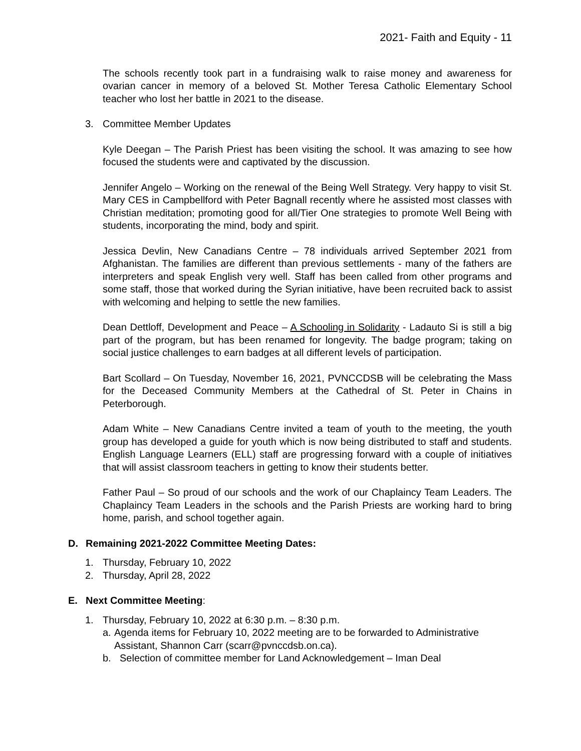2021- Faith and Equity - 11
The schools recently took part in a fundraising walk to raise money and awareness for ovarian cancer in memory of a beloved St. Mother Teresa Catholic Elementary School teacher who lost her battle in 2021 to the disease.
3. Committee Member Updates
Kyle Deegan – The Parish Priest has been visiting the school. It was amazing to see how focused the students were and captivated by the discussion.
Jennifer Angelo – Working on the renewal of the Being Well Strategy. Very happy to visit St. Mary CES in Campbellford with Peter Bagnall recently where he assisted most classes with Christian meditation; promoting good for all/Tier One strategies to promote Well Being with students, incorporating the mind, body and spirit.
Jessica Devlin, New Canadians Centre – 78 individuals arrived September 2021 from Afghanistan. The families are different than previous settlements - many of the fathers are interpreters and speak English very well. Staff has been called from other programs and some staff, those that worked during the Syrian initiative, have been recruited back to assist with welcoming and helping to settle the new families.
Dean Dettloff, Development and Peace – A Schooling in Solidarity - Ladauto Si is still a big part of the program, but has been renamed for longevity. The badge program; taking on social justice challenges to earn badges at all different levels of participation.
Bart Scollard – On Tuesday, November 16, 2021, PVNCCDSB will be celebrating the Mass for the Deceased Community Members at the Cathedral of St. Peter in Chains in Peterborough.
Adam White – New Canadians Centre invited a team of youth to the meeting, the youth group has developed a guide for youth which is now being distributed to staff and students. English Language Learners (ELL) staff are progressing forward with a couple of initiatives that will assist classroom teachers in getting to know their students better.
Father Paul – So proud of our schools and the work of our Chaplaincy Team Leaders. The Chaplaincy Team Leaders in the schools and the Parish Priests are working hard to bring home, parish, and school together again.
D. Remaining 2021-2022 Committee Meeting Dates:
1. Thursday, February 10, 2022
2. Thursday, April 28, 2022
E. Next Committee Meeting:
1. Thursday, February 10, 2022 at 6:30 p.m. – 8:30 p.m.
a. Agenda items for February 10, 2022 meeting are to be forwarded to Administrative Assistant, Shannon Carr (scarr@pvnccdsb.on.ca).
b. Selection of committee member for Land Acknowledgement – Iman Deal